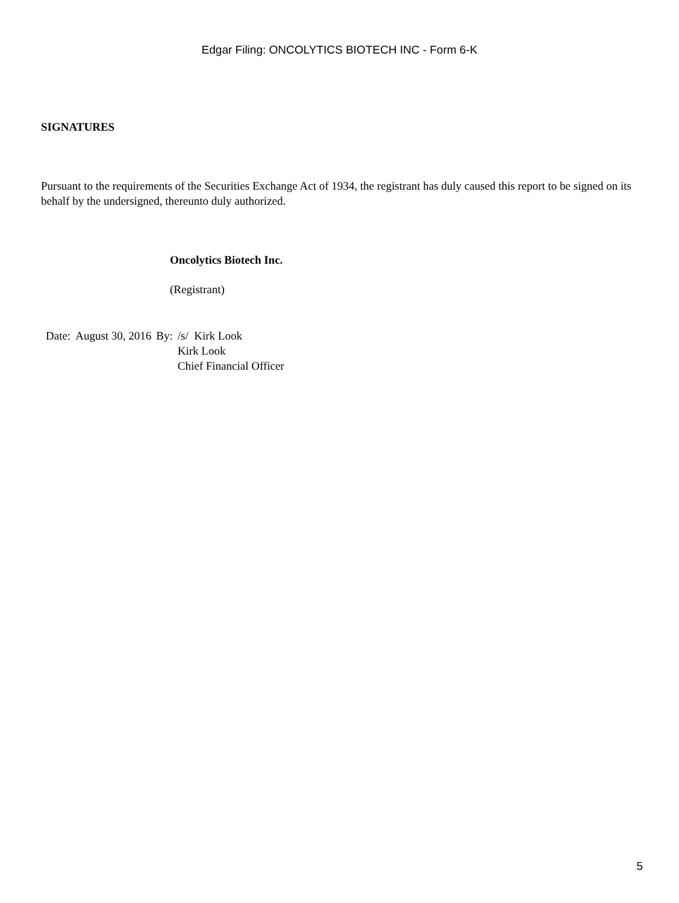Edgar Filing: ONCOLYTICS BIOTECH INC - Form 6-K
SIGNATURES
Pursuant to the requirements of the Securities Exchange Act of 1934, the registrant has duly caused this report to be signed on its behalf by the undersigned, thereunto duly authorized.
Oncolytics Biotech Inc.
(Registrant)
| Date: | August 30, 2016 | By: | /s/ Kirk Look |
| | | | Kirk Look |
| | | | Chief Financial Officer |
5